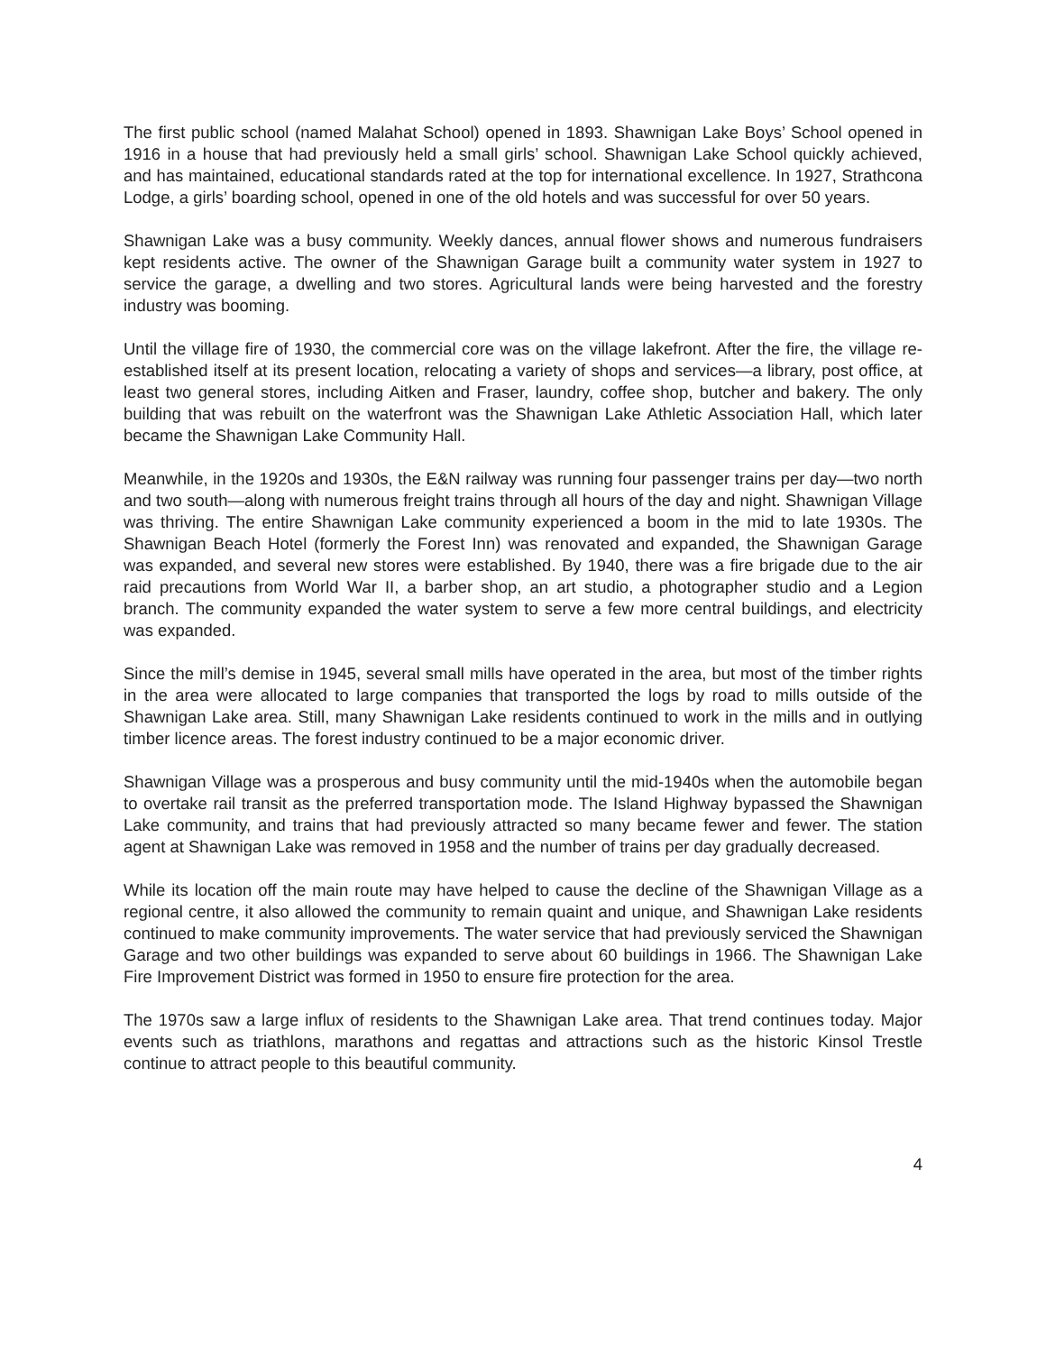The first public school (named Malahat School) opened in 1893. Shawnigan Lake Boys’ School opened in 1916 in a house that had previously held a small girls’ school. Shawnigan Lake School quickly achieved, and has maintained, educational standards rated at the top for international excellence. In 1927, Strathcona Lodge, a girls’ boarding school, opened in one of the old hotels and was successful for over 50 years.
Shawnigan Lake was a busy community. Weekly dances, annual flower shows and numerous fundraisers kept residents active. The owner of the Shawnigan Garage built a community water system in 1927 to service the garage, a dwelling and two stores. Agricultural lands were being harvested and the forestry industry was booming.
Until the village fire of 1930, the commercial core was on the village lakefront. After the fire, the village re-established itself at its present location, relocating a variety of shops and services—a library, post office, at least two general stores, including Aitken and Fraser, laundry, coffee shop, butcher and bakery. The only building that was rebuilt on the waterfront was the Shawnigan Lake Athletic Association Hall, which later became the Shawnigan Lake Community Hall.
Meanwhile, in the 1920s and 1930s, the E&N railway was running four passenger trains per day—two north and two south—along with numerous freight trains through all hours of the day and night. Shawnigan Village was thriving. The entire Shawnigan Lake community experienced a boom in the mid to late 1930s. The Shawnigan Beach Hotel (formerly the Forest Inn) was renovated and expanded, the Shawnigan Garage was expanded, and several new stores were established. By 1940, there was a fire brigade due to the air raid precautions from World War II, a barber shop, an art studio, a photographer studio and a Legion branch. The community expanded the water system to serve a few more central buildings, and electricity was expanded.
Since the mill’s demise in 1945, several small mills have operated in the area, but most of the timber rights in the area were allocated to large companies that transported the logs by road to mills outside of the Shawnigan Lake area. Still, many Shawnigan Lake residents continued to work in the mills and in outlying timber licence areas. The forest industry continued to be a major economic driver.
Shawnigan Village was a prosperous and busy community until the mid-1940s when the automobile began to overtake rail transit as the preferred transportation mode. The Island Highway bypassed the Shawnigan Lake community, and trains that had previously attracted so many became fewer and fewer. The station agent at Shawnigan Lake was removed in 1958 and the number of trains per day gradually decreased.
While its location off the main route may have helped to cause the decline of the Shawnigan Village as a regional centre, it also allowed the community to remain quaint and unique, and Shawnigan Lake residents continued to make community improvements. The water service that had previously serviced the Shawnigan Garage and two other buildings was expanded to serve about 60 buildings in 1966. The Shawnigan Lake Fire Improvement District was formed in 1950 to ensure fire protection for the area.
The 1970s saw a large influx of residents to the Shawnigan Lake area. That trend continues today. Major events such as triathlons, marathons and regattas and attractions such as the historic Kinsol Trestle continue to attract people to this beautiful community.
4